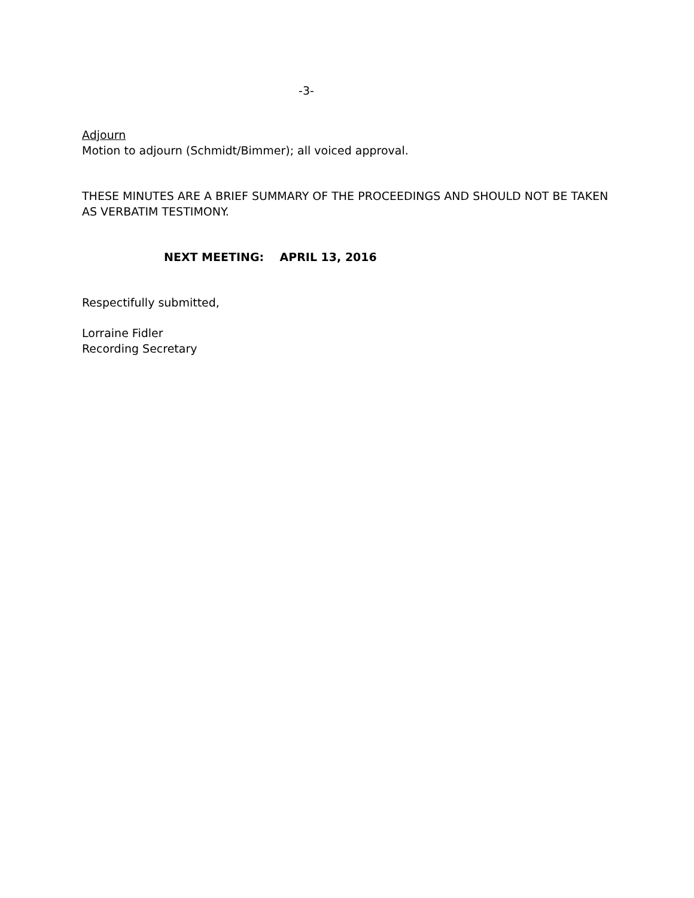-3-
Adjourn
Motion to adjourn (Schmidt/Bimmer); all voiced approval.
THESE MINUTES ARE A BRIEF SUMMARY OF THE PROCEEDINGS AND SHOULD NOT BE TAKEN AS VERBATIM TESTIMONY.
NEXT MEETING: APRIL 13, 2016
Respectifully submitted,
Lorraine Fidler
Recording Secretary